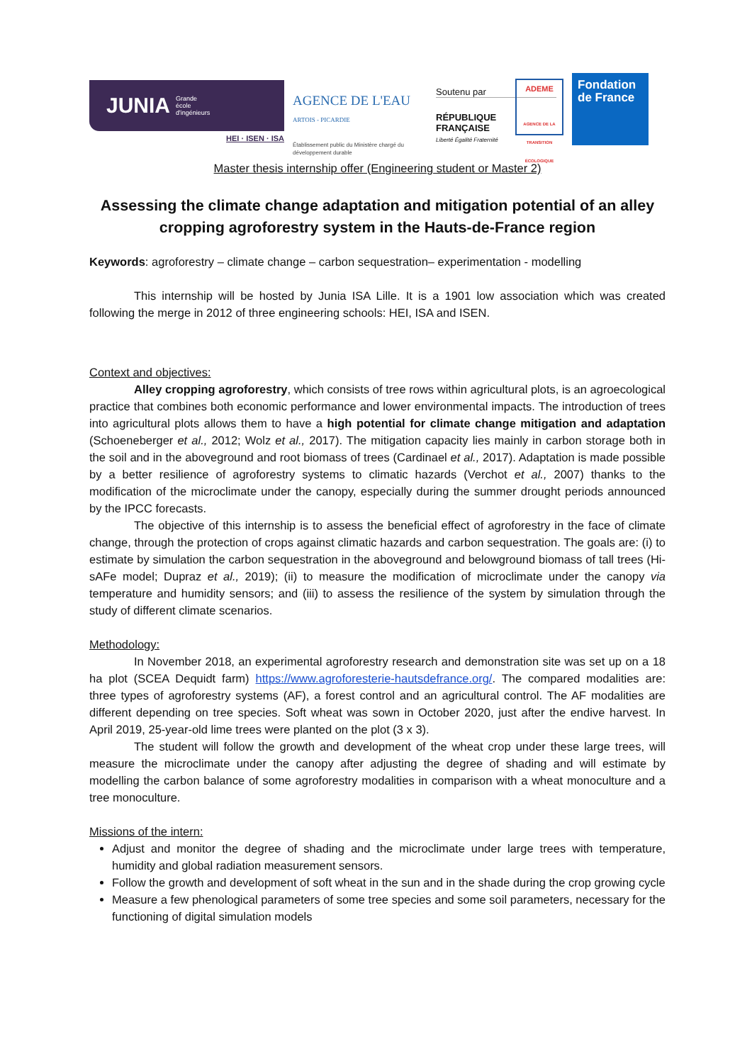JUNIA Grande
école
d'ingénieurs
HEI · ISEN · ISA
AGENCE DE L'EAU
ARTOIS - PICARDIE
Établissement public du Ministère chargé du développement durable
Soutenu par
RÉPUBLIQUE FRANÇAISE
Liberté Égalité Fraternité
ADEME
AGENCE DE LA TRANSITION ÉCOLOGIQUE
Fondation de France
Master thesis internship offer (Engineering student or Master 2)
Assessing the climate change adaptation and mitigation potential of an alley cropping agroforestry system in the Hauts-de-France region
Keywords: agroforestry – climate change – carbon sequestration– experimentation - modelling
This internship will be hosted by Junia ISA Lille. It is a 1901 low association which was created following the merge in 2012 of three engineering schools: HEI, ISA and ISEN.
Context and objectives:
Alley cropping agroforestry, which consists of tree rows within agricultural plots, is an agroecological practice that combines both economic performance and lower environmental impacts. The introduction of trees into agricultural plots allows them to have a high potential for climate change mitigation and adaptation (Schoeneberger et al., 2012; Wolz et al., 2017). The mitigation capacity lies mainly in carbon storage both in the soil and in the aboveground and root biomass of trees (Cardinael et al., 2017). Adaptation is made possible by a better resilience of agroforestry systems to climatic hazards (Verchot et al., 2007) thanks to the modification of the microclimate under the canopy, especially during the summer drought periods announced by the IPCC forecasts.
The objective of this internship is to assess the beneficial effect of agroforestry in the face of climate change, through the protection of crops against climatic hazards and carbon sequestration. The goals are: (i) to estimate by simulation the carbon sequestration in the aboveground and belowground biomass of tall trees (Hi-sAFe model; Dupraz et al., 2019); (ii) to measure the modification of microclimate under the canopy via temperature and humidity sensors; and (iii) to assess the resilience of the system by simulation through the study of different climate scenarios.
Methodology:
In November 2018, an experimental agroforestry research and demonstration site was set up on a 18 ha plot (SCEA Dequidt farm) https://www.agroforesterie-hautsdefrance.org/. The compared modalities are: three types of agroforestry systems (AF), a forest control and an agricultural control. The AF modalities are different depending on tree species. Soft wheat was sown in October 2020, just after the endive harvest. In April 2019, 25-year-old lime trees were planted on the plot (3 x 3).
The student will follow the growth and development of the wheat crop under these large trees, will measure the microclimate under the canopy after adjusting the degree of shading and will estimate by modelling the carbon balance of some agroforestry modalities in comparison with a wheat monoculture and a tree monoculture.
Missions of the intern:
Adjust and monitor the degree of shading and the microclimate under large trees with temperature, humidity and global radiation measurement sensors.
Follow the growth and development of soft wheat in the sun and in the shade during the crop growing cycle
Measure a few phenological parameters of some tree species and some soil parameters, necessary for the functioning of digital simulation models